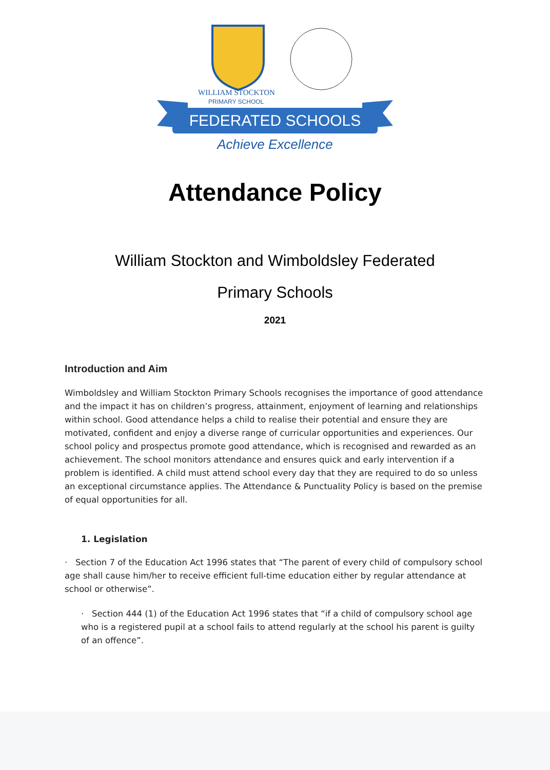WILLIAM STOCKTON
PRIMARY SCHOOL
FEDERATED SCHOOLS
Achieve Excellence
Attendance Policy
William Stockton and Wimboldsley Federated
Primary Schools
2021
Introduction and Aim
Wimboldsley and William Stockton Primary Schools recognises the importance of good attendance and the impact it has on children’s progress, attainment, enjoyment of learning and relationships within school. Good attendance helps a child to realise their potential and ensure they are motivated, confident and enjoy a diverse range of curricular opportunities and experiences. Our school policy and prospectus promote good attendance, which is recognised and rewarded as an achievement. The school monitors attendance and ensures quick and early intervention if a problem is identified. A child must attend school every day that they are required to do so unless an exceptional circumstance applies. The Attendance & Punctuality Policy is based on the premise of equal opportunities for all.
1. Legislation
· Section 7 of the Education Act 1996 states that “The parent of every child of compulsory school age shall cause him/her to receive efficient full-time education either by regular attendance at school or otherwise”.
· Section 444 (1) of the Education Act 1996 states that “if a child of compulsory school age who is a registered pupil at a school fails to attend regularly at the school his parent is guilty of an offence”.